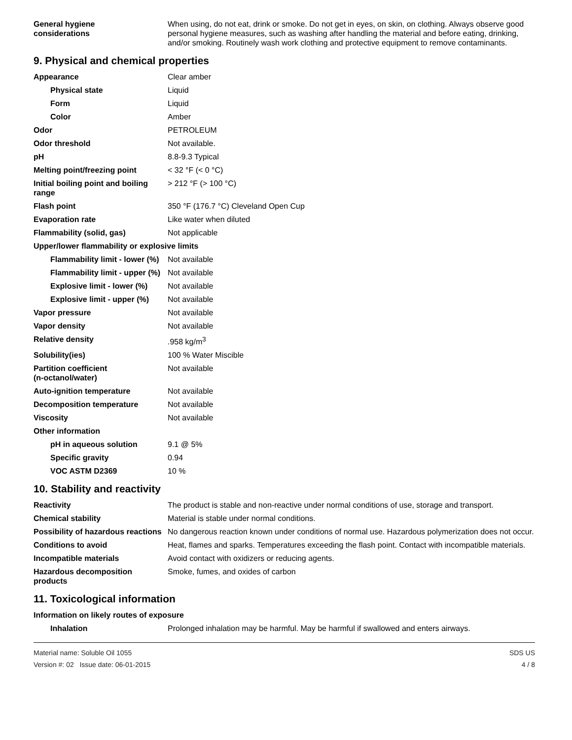| General hygiene considerations | When using, do not eat, drink or smoke. Do not get in eyes, on skin, on clothing. Always observe good personal hygiene measures, such as washing after handling the material and before eating, drinking, and/or smoking. Routinely wash work clothing and protective equipment to remove contaminants. |
9. Physical and chemical properties
| Appearance | Clear amber |
| Physical state | Liquid |
| Form | Liquid |
| Color | Amber |
| Odor | PETROLEUM |
| Odor threshold | Not available. |
| pH | 8.8-9.3 Typical |
| Melting point/freezing point | < 32 °F (< 0 °C) |
| Initial boiling point and boiling range | > 212 °F (> 100 °C) |
| Flash point | 350 °F (176.7 °C) Cleveland Open Cup |
| Evaporation rate | Like water when diluted |
| Flammability (solid, gas) | Not applicable |
| Upper/lower flammability or explosive limits | |
| Flammability limit - lower (%) | Not available |
| Flammability limit - upper (%) | Not available |
| Explosive limit - lower (%) | Not available |
| Explosive limit - upper (%) | Not available |
| Vapor pressure | Not available |
| Vapor density | Not available |
| Relative density | .958 kg/m<sup>3</sup> |
| Solubility(ies) | 100 % Water Miscible |
| Partition coefficient (n-octanol/water) | Not available |
| Auto-ignition temperature | Not available |
| Decomposition temperature | Not available |
| Viscosity | Not available |
| Other information | |
| pH in aqueous solution | 9.1 @ 5% |
| Specific gravity | 0.94 |
| VOC ASTM D2369 | 10 % |
10. Stability and reactivity
| Reactivity | The product is stable and non-reactive under normal conditions of use, storage and transport. |
| Chemical stability | Material is stable under normal conditions. |
| Possibility of hazardous reactions | No dangerous reaction known under conditions of normal use. Hazardous polymerization does not occur. |
| Conditions to avoid | Heat, flames and sparks. Temperatures exceeding the flash point. Contact with incompatible materials. |
| Incompatible materials | Avoid contact with oxidizers or reducing agents. |
| Hazardous decomposition products | Smoke, fumes, and oxides of carbon |
11. Toxicological information
| Information on likely routes of exposure | |
| Inhalation | Prolonged inhalation may be harmful. May be harmful if swallowed and enters airways. |
Material name: Soluble Oil 1055
Version #: 02 Issue date: 06-01-2015
SDS US
4 / 8